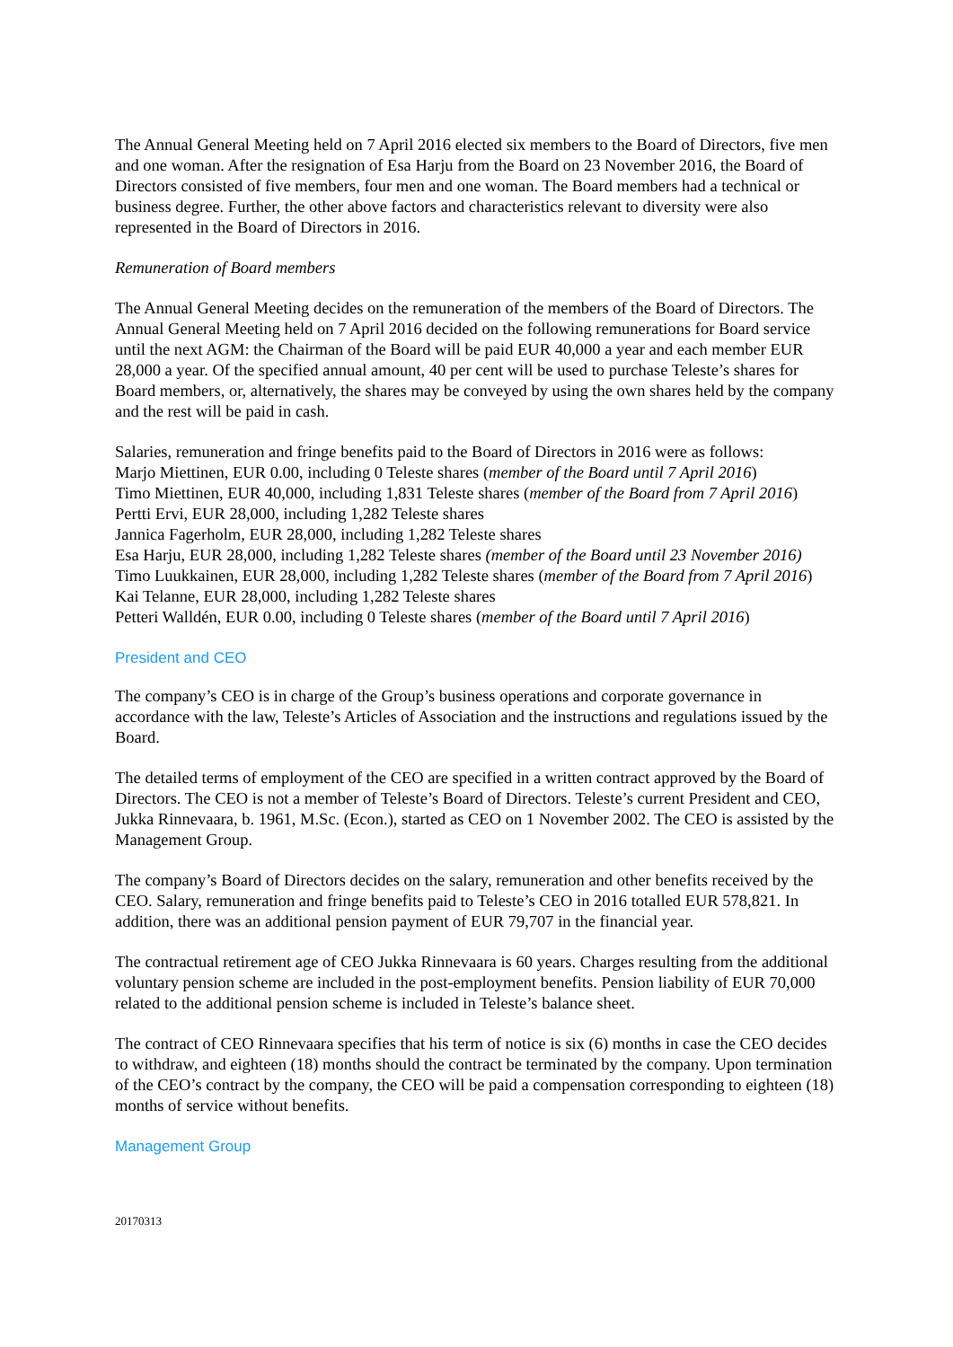The Annual General Meeting held on 7 April 2016 elected six members to the Board of Directors, five men and one woman. After the resignation of Esa Harju from the Board on 23 November 2016, the Board of Directors consisted of five members, four men and one woman. The Board members had a technical or business degree. Further, the other above factors and characteristics relevant to diversity were also represented in the Board of Directors in 2016.
Remuneration of Board members
The Annual General Meeting decides on the remuneration of the members of the Board of Directors. The Annual General Meeting held on 7 April 2016 decided on the following remunerations for Board service until the next AGM: the Chairman of the Board will be paid EUR 40,000 a year and each member EUR 28,000 a year. Of the specified annual amount, 40 per cent will be used to purchase Teleste’s shares for Board members, or, alternatively, the shares may be conveyed by using the own shares held by the company and the rest will be paid in cash.
Salaries, remuneration and fringe benefits paid to the Board of Directors in 2016 were as follows:
Marjo Miettinen, EUR 0.00, including 0 Teleste shares (member of the Board until 7 April 2016)
Timo Miettinen, EUR 40,000, including 1,831 Teleste shares (member of the Board from 7 April 2016)
Pertti Ervi, EUR 28,000, including 1,282 Teleste shares
Jannica Fagerholm, EUR 28,000, including 1,282 Teleste shares
Esa Harju, EUR 28,000, including 1,282 Teleste shares (member of the Board until 23 November 2016)
Timo Luukkainen, EUR 28,000, including 1,282 Teleste shares (member of the Board from 7 April 2016)
Kai Telanne, EUR 28,000, including 1,282 Teleste shares
Petteri Walldén, EUR 0.00, including 0 Teleste shares (member of the Board until 7 April 2016)
President and CEO
The company’s CEO is in charge of the Group’s business operations and corporate governance in accordance with the law, Teleste’s Articles of Association and the instructions and regulations issued by the Board.
The detailed terms of employment of the CEO are specified in a written contract approved by the Board of Directors. The CEO is not a member of Teleste’s Board of Directors. Teleste’s current President and CEO, Jukka Rinnevaara, b. 1961, M.Sc. (Econ.), started as CEO on 1 November 2002. The CEO is assisted by the Management Group.
The company’s Board of Directors decides on the salary, remuneration and other benefits received by the CEO. Salary, remuneration and fringe benefits paid to Teleste’s CEO in 2016 totalled EUR 578,821. In addition, there was an additional pension payment of EUR 79,707 in the financial year.
The contractual retirement age of CEO Jukka Rinnevaara is 60 years. Charges resulting from the additional voluntary pension scheme are included in the post-employment benefits. Pension liability of EUR 70,000 related to the additional pension scheme is included in Teleste’s balance sheet.
The contract of CEO Rinnevaara specifies that his term of notice is six (6) months in case the CEO decides to withdraw, and eighteen (18) months should the contract be terminated by the company. Upon termination of the CEO’s contract by the company, the CEO will be paid a compensation corresponding to eighteen (18) months of service without benefits.
Management Group
20170313